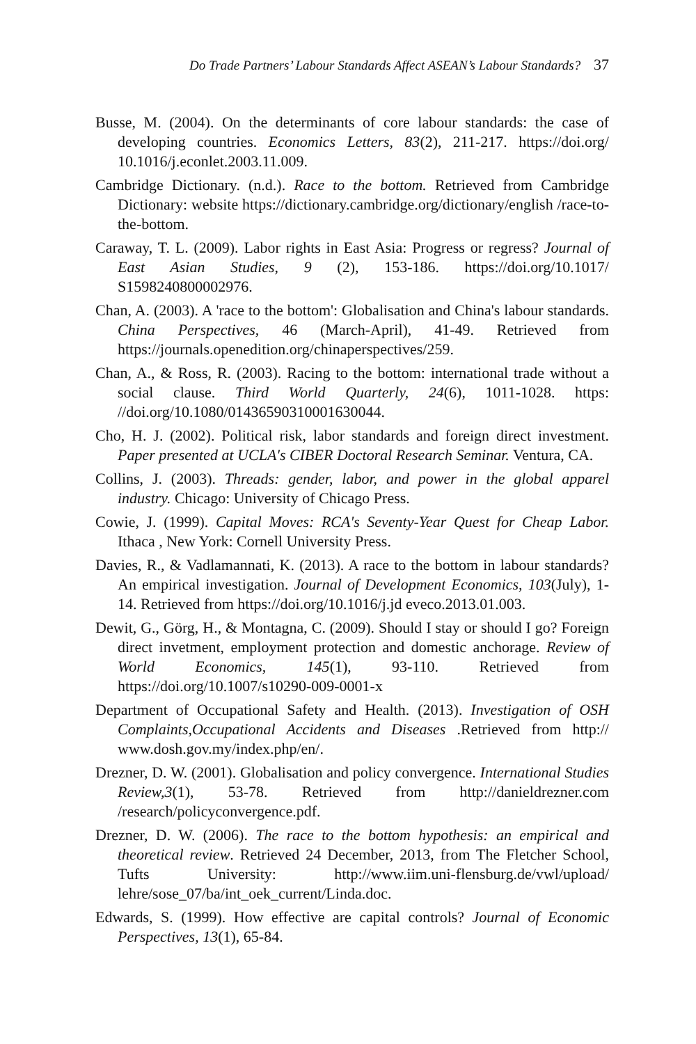Do Trade Partners’ Labour Standards Affect ASEAN’s Labour Standards? 37
Busse, M. (2004). On the determinants of core labour standards: the case of developing countries. Economics Letters, 83(2), 211-217. https://doi.org/ 10.1016/j.econlet.2003.11.009.
Cambridge Dictionary. (n.d.). Race to the bottom. Retrieved from Cambridge Dictionary: website https://dictionary.cambridge.org/dictionary/english /race-to-the-bottom.
Caraway, T. L. (2009). Labor rights in East Asia: Progress or regress? Journal of East Asian Studies, 9 (2), 153-186. https://doi.org/10.1017/ S1598240800002976.
Chan, A. (2003). A 'race to the bottom': Globalisation and China's labour standards. China Perspectives, 46 (March-April), 41-49. Retrieved from https://journals.openedition.org/chinaperspectives/259.
Chan, A., & Ross, R. (2003). Racing to the bottom: international trade without a social clause. Third World Quarterly, 24(6), 1011-1028. https: //doi.org/10.1080/01436590310001630044.
Cho, H. J. (2002). Political risk, labor standards and foreign direct investment. Paper presented at UCLA's CIBER Doctoral Research Seminar. Ventura, CA.
Collins, J. (2003). Threads: gender, labor, and power in the global apparel industry. Chicago: University of Chicago Press.
Cowie, J. (1999). Capital Moves: RCA's Seventy-Year Quest for Cheap Labor. Ithaca , New York: Cornell University Press.
Davies, R., & Vadlamannati, K. (2013). A race to the bottom in labour standards? An empirical investigation. Journal of Development Economics, 103(July), 1-14. Retrieved from https://doi.org/10.1016/j.jd eveco.2013.01.003.
Dewit, G., Görg, H., & Montagna, C. (2009). Should I stay or should I go? Foreign direct invetment, employment protection and domestic anchorage. Review of World Economics, 145(1), 93-110. Retrieved from https://doi.org/10.1007/s10290-009-0001-x
Department of Occupational Safety and Health. (2013). Investigation of OSH Complaints,Occupational Accidents and Diseases .Retrieved from http:// www.dosh.gov.my/index.php/en/.
Drezner, D. W. (2001). Globalisation and policy convergence. International Studies Review,3(1), 53-78. Retrieved from http://danieldrezner.com /research/policyconvergence.pdf.
Drezner, D. W. (2006). The race to the bottom hypothesis: an empirical and theoretical review. Retrieved 24 December, 2013, from The Fletcher School, Tufts University: http://www.iim.uni-flensburg.de/vwl/upload/ lehre/sose_07/ba/int_oek_current/Linda.doc.
Edwards, S. (1999). How effective are capital controls? Journal of Economic Perspectives, 13(1), 65-84.